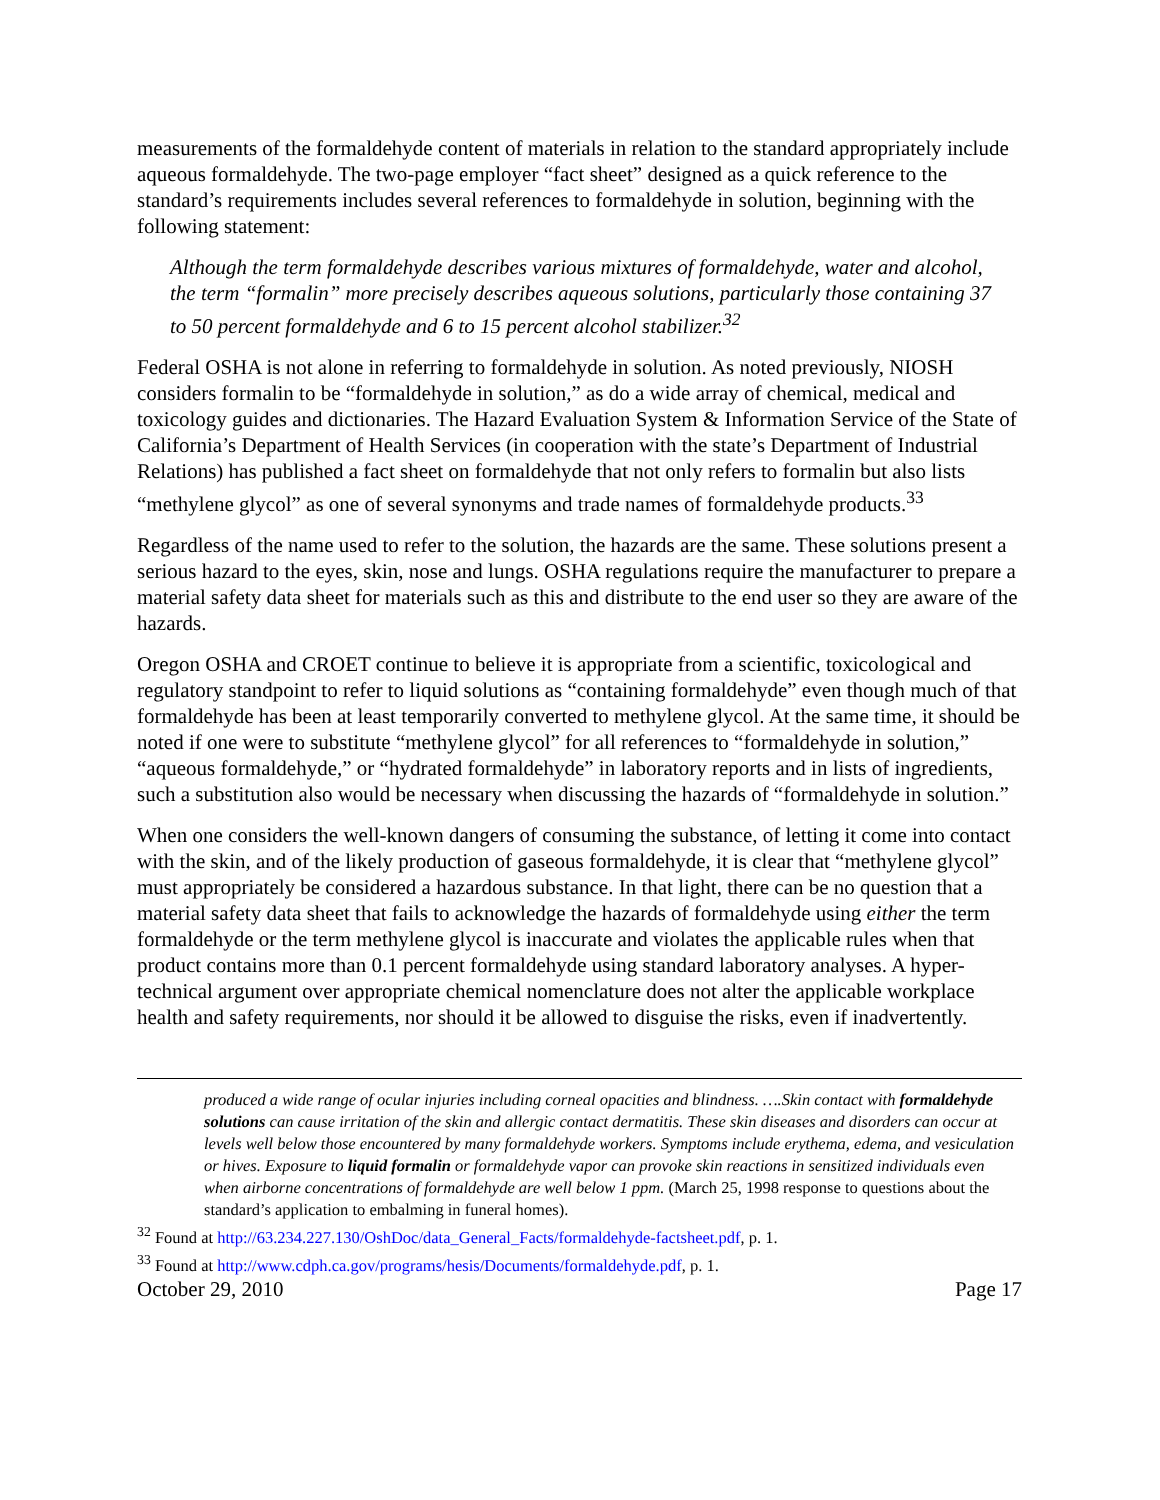measurements of the formaldehyde content of materials in relation to the standard appropriately include aqueous formaldehyde. The two-page employer “fact sheet” designed as a quick reference to the standard’s requirements includes several references to formaldehyde in solution, beginning with the following statement:
Although the term formaldehyde describes various mixtures of formaldehyde, water and alcohol, the term “formalin” more precisely describes aqueous solutions, particularly those containing 37 to 50 percent formaldehyde and 6 to 15 percent alcohol stabilizer.<sup>32</sup>
Federal OSHA is not alone in referring to formaldehyde in solution. As noted previously, NIOSH considers formalin to be “formaldehyde in solution,” as do a wide array of chemical, medical and toxicology guides and dictionaries. The Hazard Evaluation System & Information Service of the State of California’s Department of Health Services (in cooperation with the state’s Department of Industrial Relations) has published a fact sheet on formaldehyde that not only refers to formalin but also lists “methylene glycol” as one of several synonyms and trade names of formaldehyde products.<sup>33</sup>
Regardless of the name used to refer to the solution, the hazards are the same. These solutions present a serious hazard to the eyes, skin, nose and lungs. OSHA regulations require the manufacturer to prepare a material safety data sheet for materials such as this and distribute to the end user so they are aware of the hazards.
Oregon OSHA and CROET continue to believe it is appropriate from a scientific, toxicological and regulatory standpoint to refer to liquid solutions as “containing formaldehyde” even though much of that formaldehyde has been at least temporarily converted to methylene glycol. At the same time, it should be noted if one were to substitute “methylene glycol” for all references to “formaldehyde in solution,” “aqueous formaldehyde,” or “hydrated formaldehyde” in laboratory reports and in lists of ingredients, such a substitution also would be necessary when discussing the hazards of “formaldehyde in solution.”
When one considers the well-known dangers of consuming the substance, of letting it come into contact with the skin, and of the likely production of gaseous formaldehyde, it is clear that “methylene glycol” must appropriately be considered a hazardous substance. In that light, there can be no question that a material safety data sheet that fails to acknowledge the hazards of formaldehyde using either the term formaldehyde or the term methylene glycol is inaccurate and violates the applicable rules when that product contains more than 0.1 percent formaldehyde using standard laboratory analyses. A hyper-technical argument over appropriate chemical nomenclature does not alter the applicable workplace health and safety requirements, nor should it be allowed to disguise the risks, even if inadvertently.
produced a wide range of ocular injuries including corneal opacities and blindness. ….Skin contact with formaldehyde solutions can cause irritation of the skin and allergic contact dermatitis. These skin diseases and disorders can occur at levels well below those encountered by many formaldehyde workers. Symptoms include erythema, edema, and vesiculation or hives. Exposure to liquid formalin or formaldehyde vapor can provoke skin reactions in sensitized individuals even when airborne concentrations of formaldehyde are well below 1 ppm. (March 25, 1998 response to questions about the standard’s application to embalming in funeral homes).
<sup>32</sup> Found at http://63.234.227.130/OshDoc/data_General_Facts/formaldehyde-factsheet.pdf, p. 1.
<sup>33</sup> Found at http://www.cdph.ca.gov/programs/hesis/Documents/formaldehyde.pdf, p. 1.
October 29, 2010 Page 17